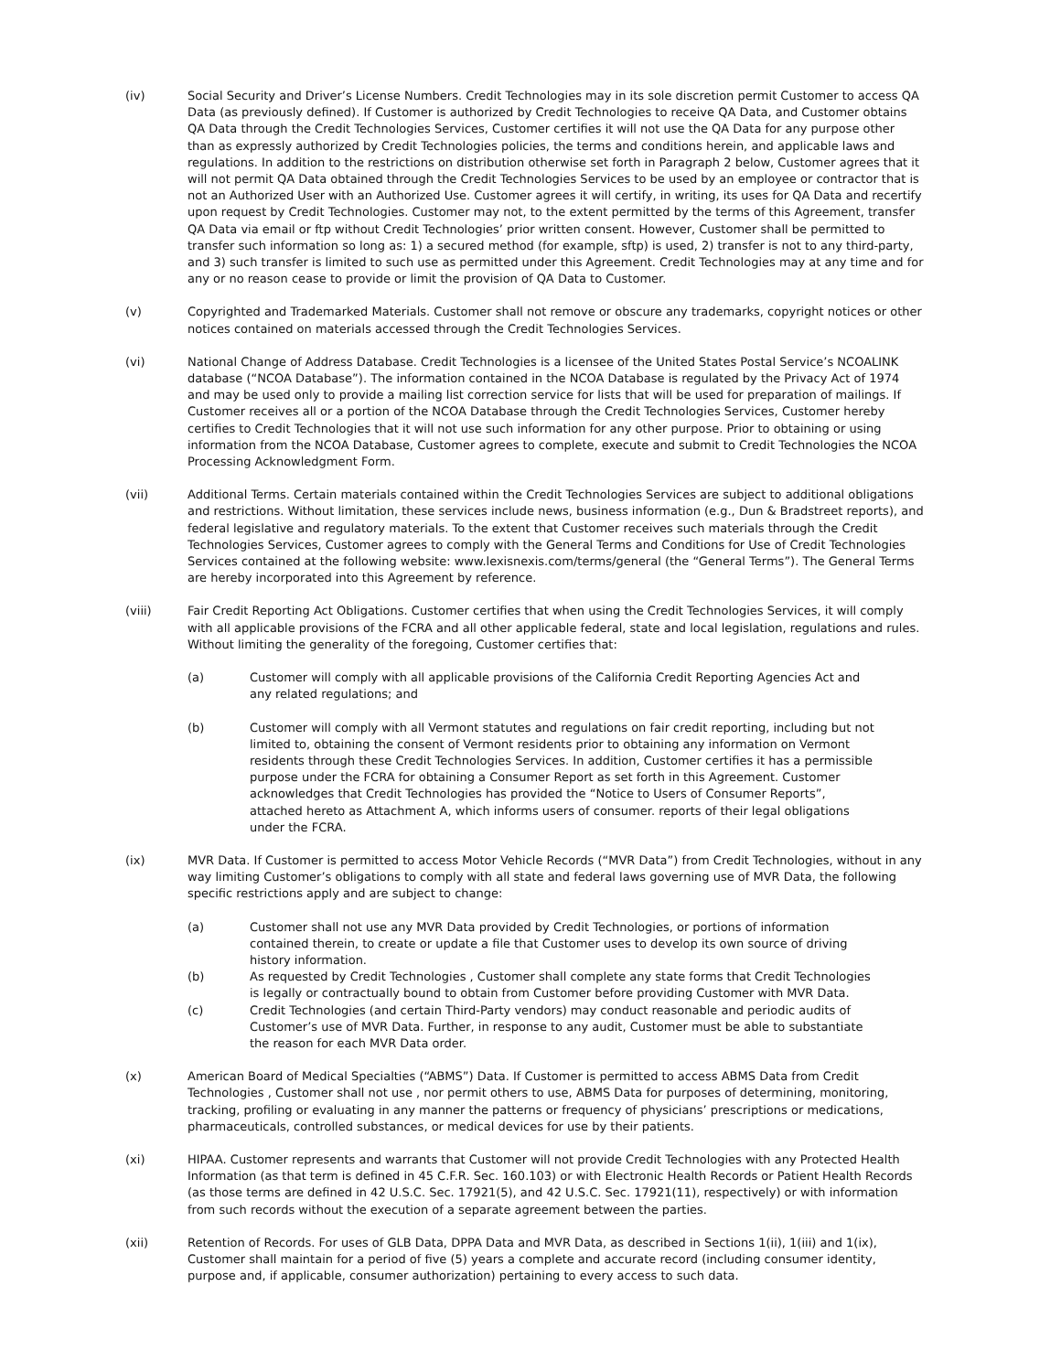(iv) Social Security and Driver’s License Numbers. Credit Technologies may in its sole discretion permit Customer to access QA Data (as previously defined). If Customer is authorized by Credit Technologies to receive QA Data, and Customer obtains QA Data through the Credit Technologies Services, Customer certifies it will not use the QA Data for any purpose other than as expressly authorized by Credit Technologies policies, the terms and conditions herein, and applicable laws and regulations. In addition to the restrictions on distribution otherwise set forth in Paragraph 2 below, Customer agrees that it will not permit QA Data obtained through the Credit Technologies Services to be used by an employee or contractor that is not an Authorized User with an Authorized Use. Customer agrees it will certify, in writing, its uses for QA Data and recertify upon request by Credit Technologies. Customer may not, to the extent permitted by the terms of this Agreement, transfer QA Data via email or ftp without Credit Technologies’ prior written consent. However, Customer shall be permitted to transfer such information so long as: 1) a secured method (for example, sftp) is used, 2) transfer is not to any third-party, and 3) such transfer is limited to such use as permitted under this Agreement. Credit Technologies may at any time and for any or no reason cease to provide or limit the provision of QA Data to Customer.
(v) Copyrighted and Trademarked Materials. Customer shall not remove or obscure any trademarks, copyright notices or other notices contained on materials accessed through the Credit Technologies Services.
(vi) National Change of Address Database. Credit Technologies is a licensee of the United States Postal Service’s NCOALINK database (“NCOA Database”). The information contained in the NCOA Database is regulated by the Privacy Act of 1974 and may be used only to provide a mailing list correction service for lists that will be used for preparation of mailings. If Customer receives all or a portion of the NCOA Database through the Credit Technologies Services, Customer hereby certifies to Credit Technologies that it will not use such information for any other purpose. Prior to obtaining or using information from the NCOA Database, Customer agrees to complete, execute and submit to Credit Technologies the NCOA Processing Acknowledgment Form.
(vii) Additional Terms. Certain materials contained within the Credit Technologies Services are subject to additional obligations and restrictions. Without limitation, these services include news, business information (e.g., Dun & Bradstreet reports), and federal legislative and regulatory materials. To the extent that Customer receives such materials through the Credit Technologies Services, Customer agrees to comply with the General Terms and Conditions for Use of Credit Technologies Services contained at the following website: www.lexisnexis.com/terms/general (the “General Terms”). The General Terms are hereby incorporated into this Agreement by reference.
(viii) Fair Credit Reporting Act Obligations. Customer certifies that when using the Credit Technologies Services, it will comply with all applicable provisions of the FCRA and all other applicable federal, state and local legislation, regulations and rules. Without limiting the generality of the foregoing, Customer certifies that:
(a) Customer will comply with all applicable provisions of the California Credit Reporting Agencies Act and any related regulations; and
(b) Customer will comply with all Vermont statutes and regulations on fair credit reporting, including but not limited to, obtaining the consent of Vermont residents prior to obtaining any information on Vermont residents through these Credit Technologies Services. In addition, Customer certifies it has a permissible purpose under the FCRA for obtaining a Consumer Report as set forth in this Agreement. Customer acknowledges that Credit Technologies has provided the “Notice to Users of Consumer Reports”, attached hereto as Attachment A, which informs users of consumer. reports of their legal obligations under the FCRA.
(ix) MVR Data. If Customer is permitted to access Motor Vehicle Records (“MVR Data”) from Credit Technologies, without in any way limiting Customer’s obligations to comply with all state and federal laws governing use of MVR Data, the following specific restrictions apply and are subject to change:
(a) Customer shall not use any MVR Data provided by Credit Technologies, or portions of information contained therein, to create or update a file that Customer uses to develop its own source of driving history information.
(b) As requested by Credit Technologies , Customer shall complete any state forms that Credit Technologies is legally or contractually bound to obtain from Customer before providing Customer with MVR Data.
(c) Credit Technologies (and certain Third-Party vendors) may conduct reasonable and periodic audits of Customer’s use of MVR Data. Further, in response to any audit, Customer must be able to substantiate the reason for each MVR Data order.
(x) American Board of Medical Specialties (“ABMS”) Data. If Customer is permitted to access ABMS Data from Credit Technologies , Customer shall not use , nor permit others to use, ABMS Data for purposes of determining, monitoring, tracking, profiling or evaluating in any manner the patterns or frequency of physicians’ prescriptions or medications, pharmaceuticals, controlled substances, or medical devices for use by their patients.
(xi) HIPAA. Customer represents and warrants that Customer will not provide Credit Technologies with any Protected Health Information (as that term is defined in 45 C.F.R. Sec. 160.103) or with Electronic Health Records or Patient Health Records (as those terms are defined in 42 U.S.C. Sec. 17921(5), and 42 U.S.C. Sec. 17921(11), respectively) or with information from such records without the execution of a separate agreement between the parties.
(xii) Retention of Records. For uses of GLB Data, DPPA Data and MVR Data, as described in Sections 1(ii), 1(iii) and 1(ix), Customer shall maintain for a period of five (5) years a complete and accurate record (including consumer identity, purpose and, if applicable, consumer authorization) pertaining to every access to such data.